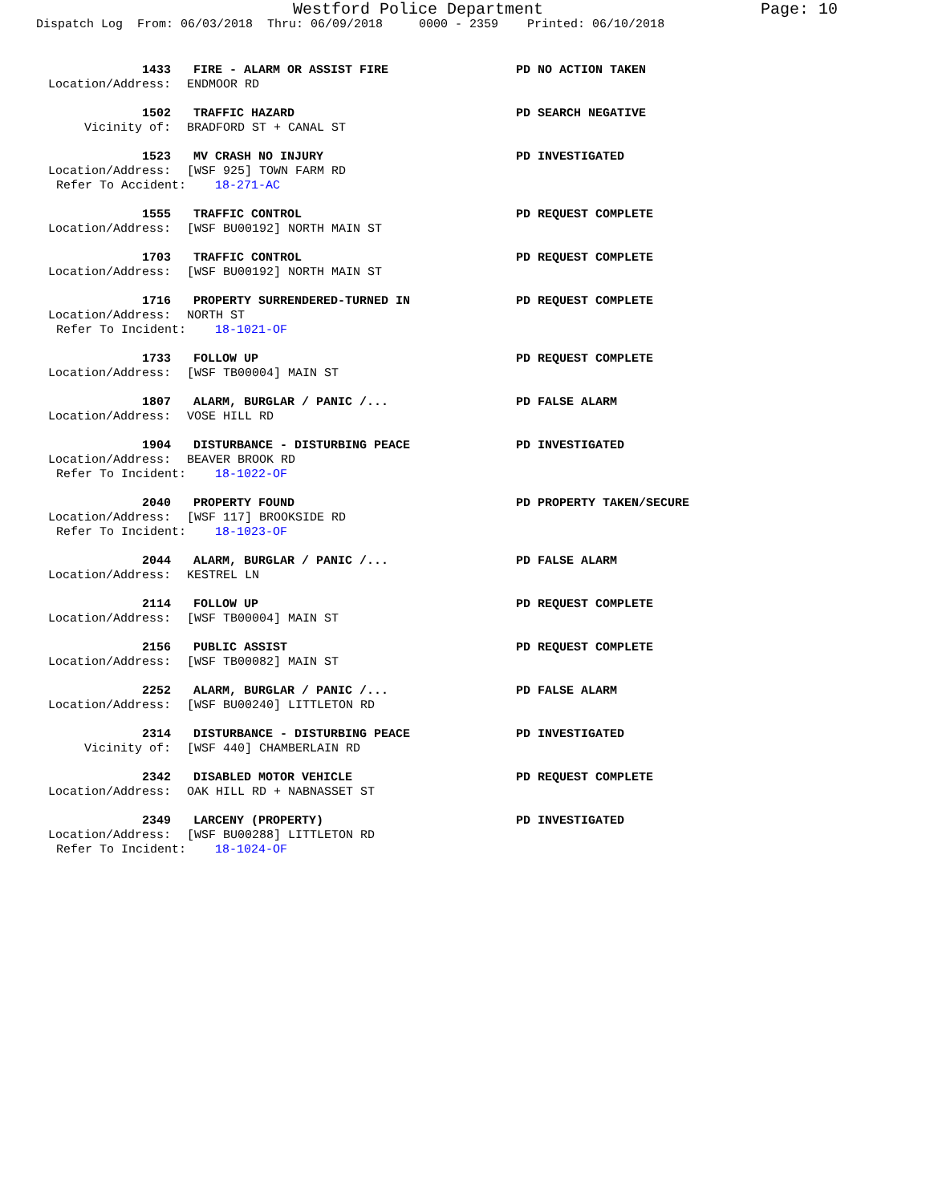Westford Police Department Page: 10
Dispatch Log From: 06/03/2018 Thru: 06/09/2018 0000 - 2359 Printed: 06/10/2018
1433 FIRE - ALARM OR ASSIST FIRE PD NO ACTION TAKEN
Location/Address: ENDMOOR RD
1502 TRAFFIC HAZARD PD SEARCH NEGATIVE
Vicinity of: BRADFORD ST + CANAL ST
1523 MV CRASH NO INJURY PD INVESTIGATED
Location/Address: [WSF 925] TOWN FARM RD
Refer To Accident: 18-271-AC
1555 TRAFFIC CONTROL PD REQUEST COMPLETE
Location/Address: [WSF BU00192] NORTH MAIN ST
1703 TRAFFIC CONTROL PD REQUEST COMPLETE
Location/Address: [WSF BU00192] NORTH MAIN ST
1716 PROPERTY SURRENDERED-TURNED IN PD REQUEST COMPLETE
Location/Address: NORTH ST
Refer To Incident: 18-1021-OF
1733 FOLLOW UP PD REQUEST COMPLETE
Location/Address: [WSF TB00004] MAIN ST
1807 ALARM, BURGLAR / PANIC /... PD FALSE ALARM
Location/Address: VOSE HILL RD
1904 DISTURBANCE - DISTURBING PEACE PD INVESTIGATED
Location/Address: BEAVER BROOK RD
Refer To Incident: 18-1022-OF
2040 PROPERTY FOUND PD PROPERTY TAKEN/SECURE
Location/Address: [WSF 117] BROOKSIDE RD
Refer To Incident: 18-1023-OF
2044 ALARM, BURGLAR / PANIC /... PD FALSE ALARM
Location/Address: KESTREL LN
2114 FOLLOW UP PD REQUEST COMPLETE
Location/Address: [WSF TB00004] MAIN ST
2156 PUBLIC ASSIST PD REQUEST COMPLETE
Location/Address: [WSF TB00082] MAIN ST
2252 ALARM, BURGLAR / PANIC /... PD FALSE ALARM
Location/Address: [WSF BU00240] LITTLETON RD
2314 DISTURBANCE - DISTURBING PEACE PD INVESTIGATED
Vicinity of: [WSF 440] CHAMBERLAIN RD
2342 DISABLED MOTOR VEHICLE PD REQUEST COMPLETE
Location/Address: OAK HILL RD + NABNASSET ST
2349 LARCENY (PROPERTY) PD INVESTIGATED
Location/Address: [WSF BU00288] LITTLETON RD
Refer To Incident: 18-1024-OF